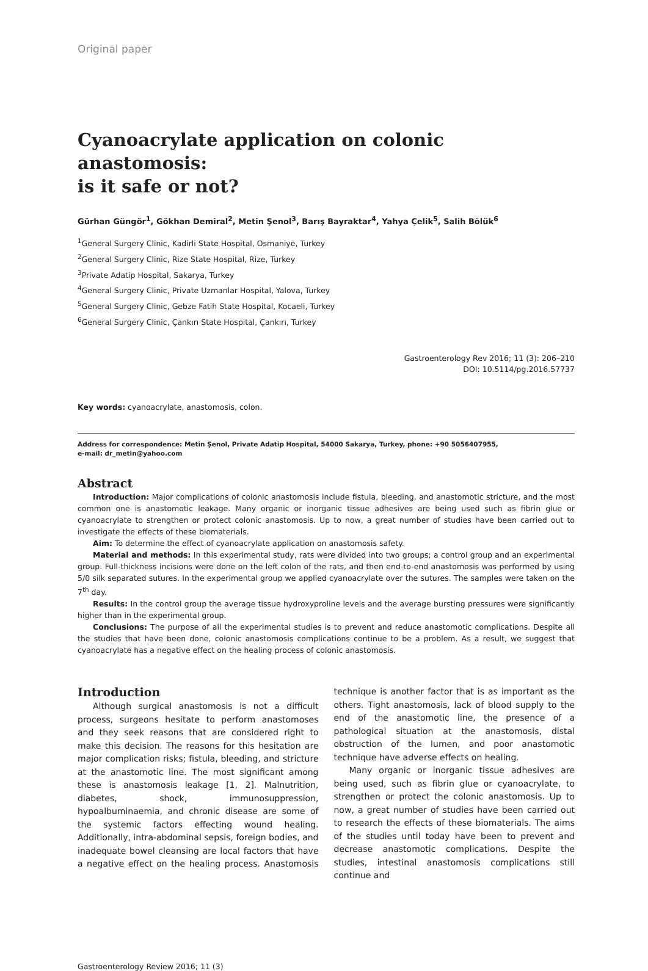Original paper
Cyanoacrylate application on colonic anastomosis:
is it safe or not?
Gürhan Güngör<sup>1</sup>, Gökhan Demiral<sup>2</sup>, Metin Şenol<sup>3</sup>, Barış Bayraktar<sup>4</sup>, Yahya Çelik<sup>5</sup>, Salih Bölük<sup>6</sup>
<sup>1</sup> General Surgery Clinic, Kadirli State Hospital, Osmaniye, Turkey
<sup>2</sup> General Surgery Clinic, Rize State Hospital, Rize, Turkey
<sup>3</sup> Private Adatip Hospital, Sakarya, Turkey
<sup>4</sup> General Surgery Clinic, Private Uzmanlar Hospital, Yalova, Turkey
<sup>5</sup> General Surgery Clinic, Gebze Fatih State Hospital, Kocaeli, Turkey
<sup>6</sup> General Surgery Clinic, Çankırı State Hospital, Çankırı, Turkey
Gastroenterology Rev 2016; 11 (3): 206–210
DOI: 10.5114/pg.2016.57737
Key words: cyanoacrylate, anastomosis, colon.
Address for correspondence: Metin Şenol, Private Adatip Hospital, 54000 Sakarya, Turkey, phone: +90 5056407955,
e-mail: dr_metin@yahoo.com
Abstract
Introduction: Major complications of colonic anastomosis include fistula, bleeding, and anastomotic stricture, and the most common one is anastomotic leakage. Many organic or inorganic tissue adhesives are being used such as fibrin glue or cyanoacrylate to strengthen or protect colonic anastomosis. Up to now, a great number of studies have been carried out to investigate the effects of these biomaterials.
Aim: To determine the effect of cyanoacrylate application on anastomosis safety.
Material and methods: In this experimental study, rats were divided into two groups; a control group and an experimental group. Full-thickness incisions were done on the left colon of the rats, and then end-to-end anastomosis was performed by using 5/0 silk separated sutures. In the experimental group we applied cyanoacrylate over the sutures. The samples were taken on the 7<sup>th</sup> day.
Results: In the control group the average tissue hydroxyproline levels and the average bursting pressures were significantly higher than in the experimental group.
Conclusions: The purpose of all the experimental studies is to prevent and reduce anastomotic complications. Despite all the studies that have been done, colonic anastomosis complications continue to be a problem. As a result, we suggest that cyanoacrylate has a negative effect on the healing process of colonic anastomosis.
Introduction
Although surgical anastomosis is not a difficult process, surgeons hesitate to perform anastomoses and they seek reasons that are considered right to make this decision. The reasons for this hesitation are major complication risks; fistula, bleeding, and stricture at the anastomotic line. The most significant among these is anastomosis leakage [1, 2]. Malnutrition, diabetes, shock, immunosuppression, hypoalbuminaemia, and chronic disease are some of the systemic factors effecting wound healing. Additionally, intra-abdominal sepsis, foreign bodies, and inadequate bowel cleansing are local factors that have a negative effect on the healing process. Anastomosis technique is another factor that is as important as the others. Tight anastomosis, lack of blood supply to the end of the anastomotic line, the presence of a pathological situation at the anastomosis, distal obstruction of the lumen, and poor anastomotic technique have adverse effects on healing.
Many organic or inorganic tissue adhesives are being used, such as fibrin glue or cyanoacrylate, to strengthen or protect the colonic anastomosis. Up to now, a great number of studies have been carried out to research the effects of these biomaterials. The aims of the studies until today have been to prevent and decrease anastomotic complications. Despite the studies, intestinal anastomosis complications still continue and
Gastroenterology Review 2016; 11 (3)